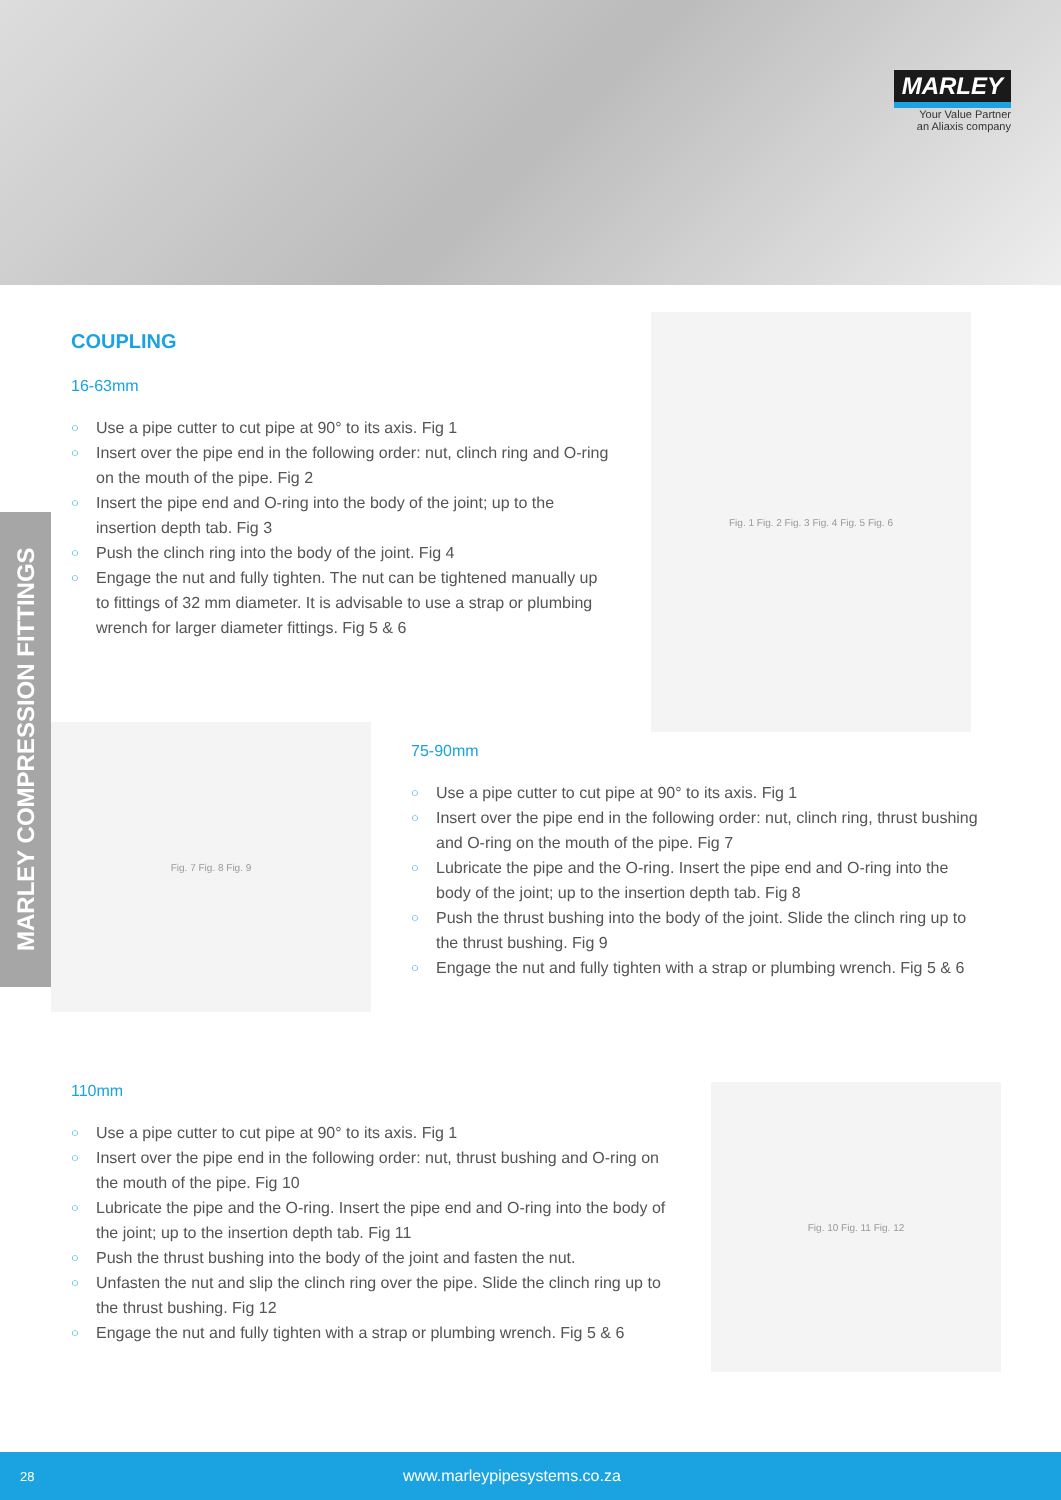MARLEY
Your Value Partner
an Aliaxis company
MARLEY COMPRESSION FITTINGS
COUPLING
16-63mm
○ Use a pipe cutter to cut pipe at 90° to its axis. Fig 1
○ Insert over the pipe end in the following order: nut, clinch ring and O-ring on the mouth of the pipe. Fig 2
○ Insert the pipe end and O-ring into the body of the joint; up to the insertion depth tab. Fig 3
○ Push the clinch ring into the body of the joint. Fig 4
○ Engage the nut and fully tighten. The nut can be tightened manually up to fittings of 32 mm diameter. It is advisable to use a strap or plumbing wrench for larger diameter fittings. Fig 5 & 6
Fig. 1 Fig. 2 Fig. 3 Fig. 4 Fig. 5 Fig. 6
Fig. 7 Fig. 8 Fig. 9
75-90mm
○ Use a pipe cutter to cut pipe at 90° to its axis. Fig 1
○ Insert over the pipe end in the following order: nut, clinch ring, thrust bushing and O-ring on the mouth of the pipe. Fig 7
○ Lubricate the pipe and the O-ring. Insert the pipe end and O-ring into the body of the joint; up to the insertion depth tab. Fig 8
○ Push the thrust bushing into the body of the joint. Slide the clinch ring up to the thrust bushing. Fig 9
○ Engage the nut and fully tighten with a strap or plumbing wrench. Fig 5 & 6
110mm
○ Use a pipe cutter to cut pipe at 90° to its axis. Fig 1
○ Insert over the pipe end in the following order: nut, thrust bushing and O-ring on the mouth of the pipe. Fig 10
○ Lubricate the pipe and the O-ring. Insert the pipe end and O-ring into the body of the joint; up to the insertion depth tab. Fig 11
○ Push the thrust bushing into the body of the joint and fasten the nut.
○ Unfasten the nut and slip the clinch ring over the pipe. Slide the clinch ring up to the thrust bushing. Fig 12
○ Engage the nut and fully tighten with a strap or plumbing wrench. Fig 5 & 6
Fig. 10 Fig. 11 Fig. 12
28 www.marleypipesystems.co.za